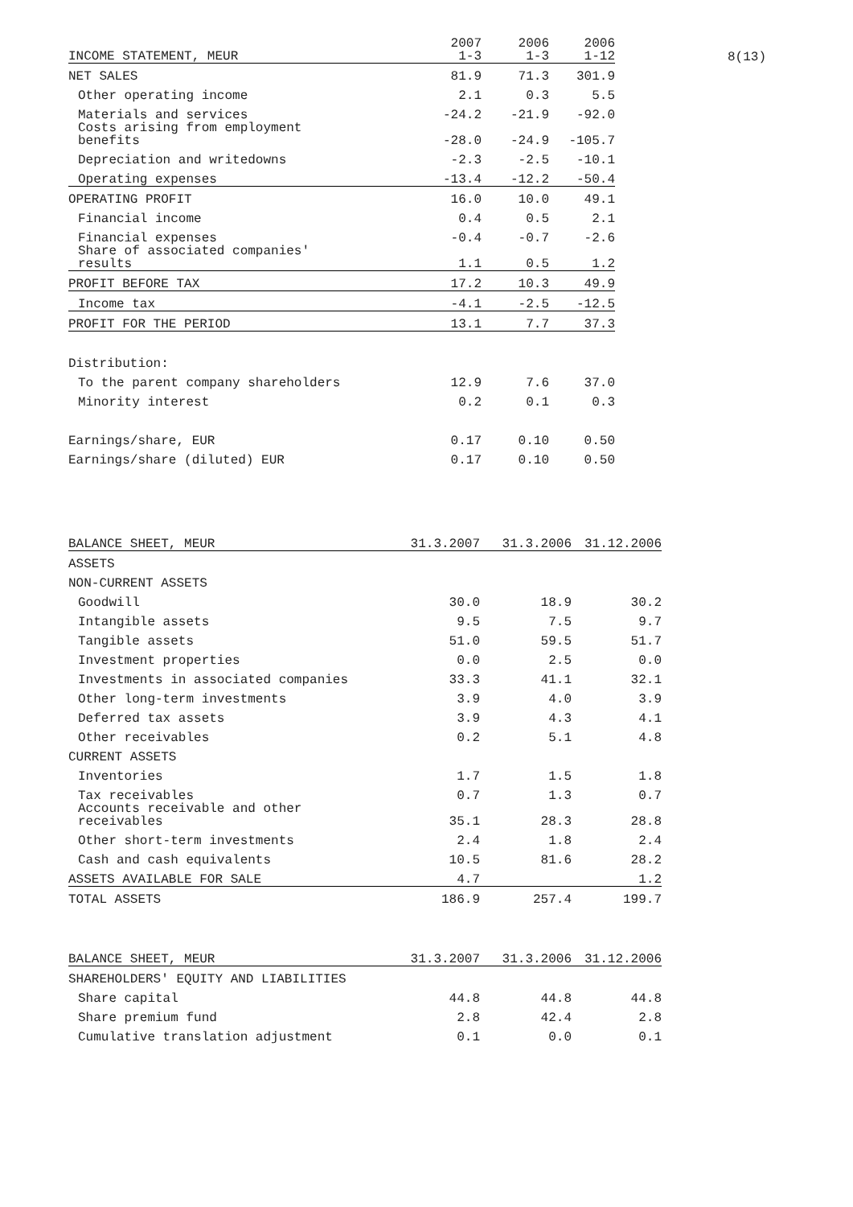8(13)
| INCOME STATEMENT, MEUR | 2007 1-3 | 2006 1-3 | 2006 1-12 |
| --- | --- | --- | --- |
| NET SALES | 81.9 | 71.3 | 301.9 |
| Other operating income | 2.1 | 0.3 | 5.5 |
| Materials and services | -24.2 | -21.9 | -92.0 |
| Costs arising from employment benefits | -28.0 | -24.9 | -105.7 |
| Depreciation and writedowns | -2.3 | -2.5 | -10.1 |
| Operating expenses | -13.4 | -12.2 | -50.4 |
| OPERATING PROFIT | 16.0 | 10.0 | 49.1 |
| Financial income | 0.4 | 0.5 | 2.1 |
| Financial expenses | -0.4 | -0.7 | -2.6 |
| Share of associated companies' results | 1.1 | 0.5 | 1.2 |
| PROFIT BEFORE TAX | 17.2 | 10.3 | 49.9 |
| Income tax | -4.1 | -2.5 | -12.5 |
| PROFIT FOR THE PERIOD | 13.1 | 7.7 | 37.3 |
| Distribution: | | | |
| To the parent company shareholders | 12.9 | 7.6 | 37.0 |
| Minority interest | 0.2 | 0.1 | 0.3 |
| Earnings/share, EUR | 0.17 | 0.10 | 0.50 |
| Earnings/share (diluted) EUR | 0.17 | 0.10 | 0.50 |
| BALANCE SHEET, MEUR | 31.3.2007 | 31.3.2006 | 31.12.2006 |
| --- | --- | --- | --- |
| ASSETS | | | |
| NON-CURRENT ASSETS | | | |
| Goodwill | 30.0 | 18.9 | 30.2 |
| Intangible assets | 9.5 | 7.5 | 9.7 |
| Tangible assets | 51.0 | 59.5 | 51.7 |
| Investment properties | 0.0 | 2.5 | 0.0 |
| Investments in associated companies | 33.3 | 41.1 | 32.1 |
| Other long-term investments | 3.9 | 4.0 | 3.9 |
| Deferred tax assets | 3.9 | 4.3 | 4.1 |
| Other receivables | 0.2 | 5.1 | 4.8 |
| CURRENT ASSETS | | | |
| Inventories | 1.7 | 1.5 | 1.8 |
| Tax receivables | 0.7 | 1.3 | 0.7 |
| Accounts receivable and other receivables | 35.1 | 28.3 | 28.8 |
| Other short-term investments | 2.4 | 1.8 | 2.4 |
| Cash and cash equivalents | 10.5 | 81.6 | 28.2 |
| ASSETS AVAILABLE FOR SALE | 4.7 | | 1.2 |
| TOTAL ASSETS | 186.9 | 257.4 | 199.7 |
| BALANCE SHEET, MEUR | 31.3.2007 | 31.3.2006 | 31.12.2006 |
| --- | --- | --- | --- |
| SHAREHOLDERS' EQUITY AND LIABILITIES | | | |
| Share capital | 44.8 | 44.8 | 44.8 |
| Share premium fund | 2.8 | 42.4 | 2.8 |
| Cumulative translation adjustment | 0.1 | 0.0 | 0.1 |